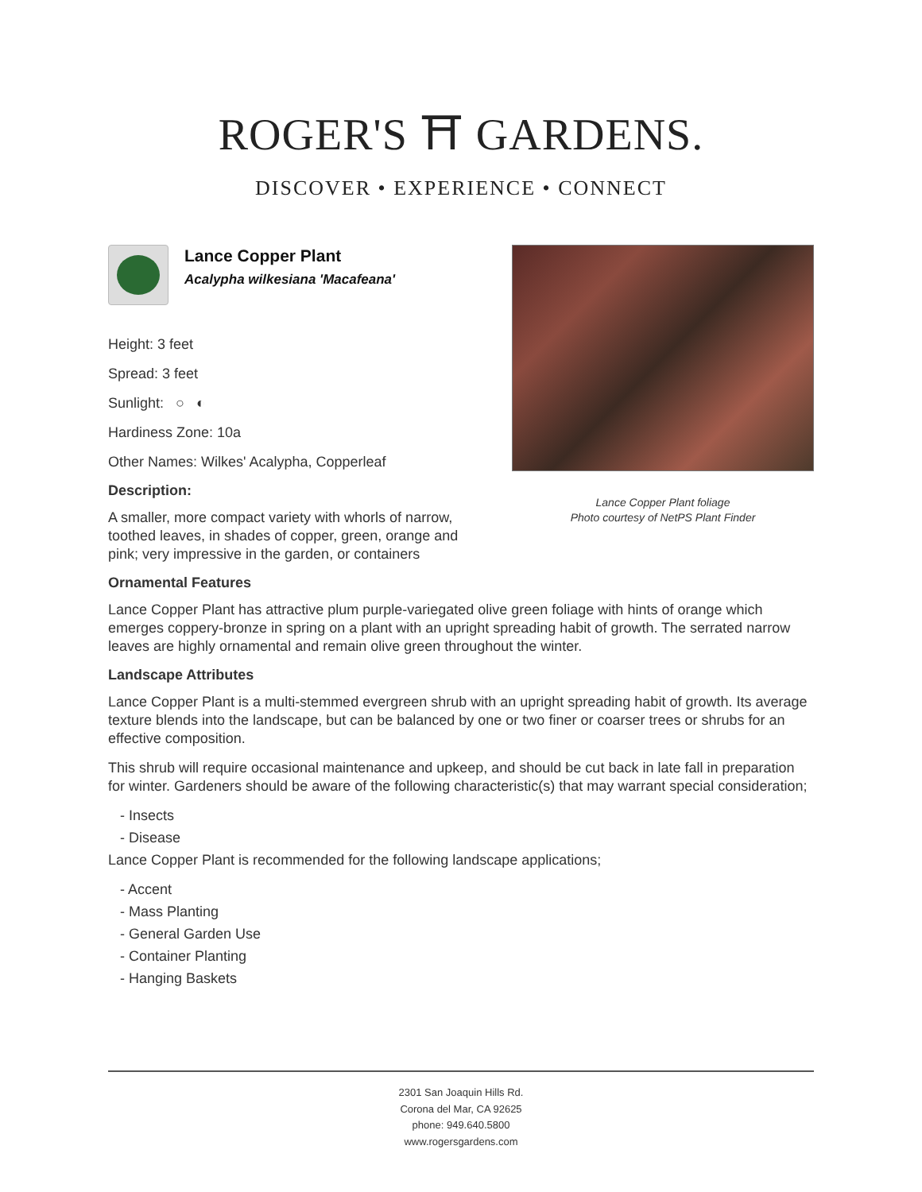ROGER'S ⛩ GARDENS.
DISCOVER • EXPERIENCE • CONNECT
Lance Copper Plant foliage
Photo courtesy of NetPS Plant Finder
Lance Copper Plant
Acalypha wilkesiana 'Macafeana'
Height: 3 feet
Spread: 3 feet
Sunlight: ○ ◐
Hardiness Zone: 10a
Other Names: Wilkes' Acalypha, Copperleaf
Description:
A smaller, more compact variety with whorls of narrow, toothed leaves, in shades of copper, green, orange and pink; very impressive in the garden, or containers
Ornamental Features
Lance Copper Plant has attractive plum purple-variegated olive green foliage with hints of orange which emerges coppery-bronze in spring on a plant with an upright spreading habit of growth. The serrated narrow leaves are highly ornamental and remain olive green throughout the winter.
Landscape Attributes
Lance Copper Plant is a multi-stemmed evergreen shrub with an upright spreading habit of growth. Its average texture blends into the landscape, but can be balanced by one or two finer or coarser trees or shrubs for an effective composition.
This shrub will require occasional maintenance and upkeep, and should be cut back in late fall in preparation for winter. Gardeners should be aware of the following characteristic(s) that may warrant special consideration;
- Insects
- Disease
Lance Copper Plant is recommended for the following landscape applications;
- Accent
- Mass Planting
- General Garden Use
- Container Planting
- Hanging Baskets
2301 San Joaquin Hills Rd.
Corona del Mar, CA 92625
phone: 949.640.5800
www.rogersgardens.com